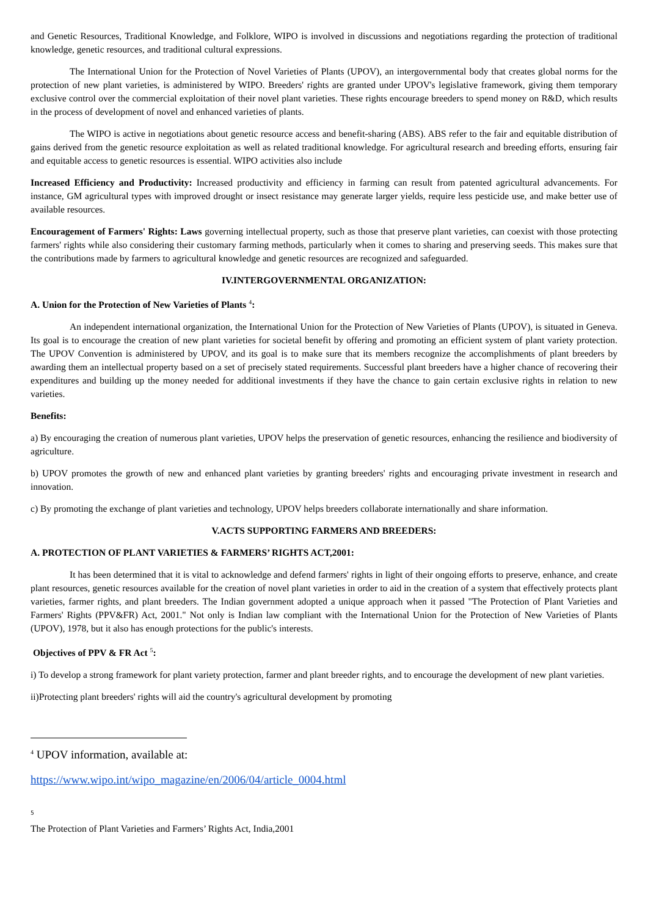and Genetic Resources, Traditional Knowledge, and Folklore, WIPO is involved in discussions and negotiations regarding the protection of traditional knowledge, genetic resources, and traditional cultural expressions.
The International Union for the Protection of Novel Varieties of Plants (UPOV), an intergovernmental body that creates global norms for the protection of new plant varieties, is administered by WIPO. Breeders' rights are granted under UPOV's legislative framework, giving them temporary exclusive control over the commercial exploitation of their novel plant varieties. These rights encourage breeders to spend money on R&D, which results in the process of development of novel and enhanced varieties of plants.
The WIPO is active in negotiations about genetic resource access and benefit-sharing (ABS). ABS refer to the fair and equitable distribution of gains derived from the genetic resource exploitation as well as related traditional knowledge. For agricultural research and breeding efforts, ensuring fair and equitable access to genetic resources is essential. WIPO activities also include
Increased Efficiency and Productivity: Increased productivity and efficiency in farming can result from patented agricultural advancements. For instance, GM agricultural types with improved drought or insect resistance may generate larger yields, require less pesticide use, and make better use of available resources.
Encouragement of Farmers' Rights: Laws governing intellectual property, such as those that preserve plant varieties, can coexist with those protecting farmers' rights while also considering their customary farming methods, particularly when it comes to sharing and preserving seeds. This makes sure that the contributions made by farmers to agricultural knowledge and genetic resources are recognized and safeguarded.
IV.INTERGOVERNMENTAL ORGANIZATION:
A. Union for the Protection of New Varieties of Plants <sup>4</sup>:
An independent international organization, the International Union for the Protection of New Varieties of Plants (UPOV), is situated in Geneva. Its goal is to encourage the creation of new plant varieties for societal benefit by offering and promoting an efficient system of plant variety protection. The UPOV Convention is administered by UPOV, and its goal is to make sure that its members recognize the accomplishments of plant breeders by awarding them an intellectual property based on a set of precisely stated requirements. Successful plant breeders have a higher chance of recovering their expenditures and building up the money needed for additional investments if they have the chance to gain certain exclusive rights in relation to new varieties.
Benefits:
a) By encouraging the creation of numerous plant varieties, UPOV helps the preservation of genetic resources, enhancing the resilience and biodiversity of agriculture.
b) UPOV promotes the growth of new and enhanced plant varieties by granting breeders' rights and encouraging private investment in research and innovation.
c) By promoting the exchange of plant varieties and technology, UPOV helps breeders collaborate internationally and share information.
V.ACTS SUPPORTING FARMERS AND BREEDERS:
A. PROTECTION OF PLANT VARIETIES & FARMERS’ RIGHTS ACT,2001:
It has been determined that it is vital to acknowledge and defend farmers' rights in light of their ongoing efforts to preserve, enhance, and create plant resources, genetic resources available for the creation of novel plant varieties in order to aid in the creation of a system that effectively protects plant varieties, farmer rights, and plant breeders. The Indian government adopted a unique approach when it passed "The Protection of Plant Varieties and Farmers' Rights (PPV&FR) Act, 2001." Not only is Indian law compliant with the International Union for the Protection of New Varieties of Plants (UPOV), 1978, but it also has enough protections for the public's interests.
Objectives of PPV & FR Act <sup>5</sup>:
i) To develop a strong framework for plant variety protection, farmer and plant breeder rights, and to encourage the development of new plant varieties.
ii)Protecting plant breeders' rights will aid the country's agricultural development by promoting
<sup>4</sup> UPOV information, available at:
https://www.wipo.int/wipo_magazine/en/2006/04/article_0004.html
5
The Protection of Plant Varieties and Farmers’ Rights Act, India,2001